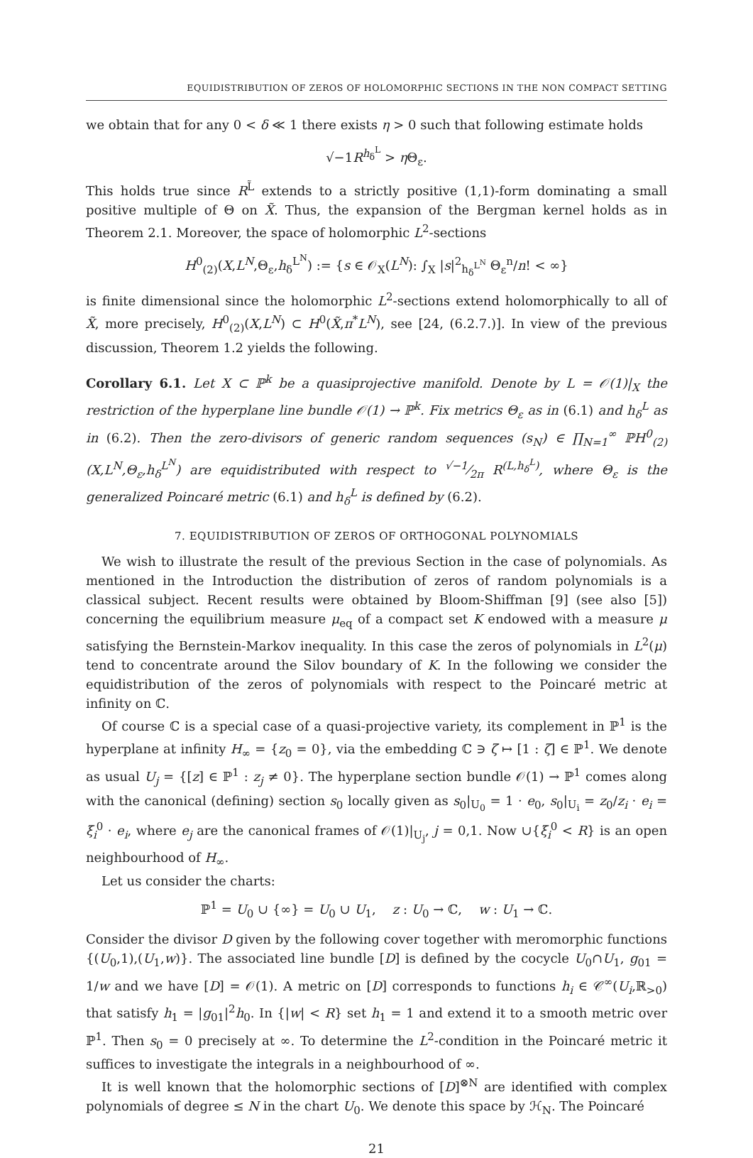EQUIDISTRIBUTION OF ZEROS OF HOLOMORPHIC SECTIONS IN THE NON COMPACT SETTING
we obtain that for any 0 < δ ≪ 1 there exists η > 0 such that following estimate holds
√−1R<sup>h<sub>δ</sub><sup>L</sup></sup> > η Θ<sub>ε</sub>.
This holds true since R<sup>L̃</sup> extends to a strictly positive (1,1)-form dominating a small positive multiple of Θ on X̃. Thus, the expansion of the Bergman kernel holds as in Theorem 2.1. Moreover, the space of holomorphic L<sup>2</sup>-sections
H<sup>0</sup><sub>(2)</sub>(X,L<sup>N</sup>,Θ<sub>ε</sub>,h<sub>δ</sub><sup>L<sup>N</sup></sup>) := {s ∈ 𝒪<sub>X</sub>(L<sup>N</sup>): ∫<sub>X</sub> |s|<sup>2</sup><sub>h<sub>δ</sub><sup>L<sup>N</sup></sup></sub> Θ<sub>ε</sub><sup>n</sup>/n! < ∞}
is finite dimensional since the holomorphic L<sup>2</sup>-sections extend holomorphically to all of X̃, more precisely, H<sup>0</sup><sub>(2)</sub>(X,L<sup>N</sup>) ⊂ H<sup>0</sup>(X̃,π<sup>*</sup>L<sup>N</sup>), see [24, (6.2.7.)]. In view of the previous discussion, Theorem 1.2 yields the following.
Corollary 6.1. Let X ⊂ ℙ<sup>k</sup> be a quasiprojective manifold. Denote by L = 𝒪(1)|<sub>X</sub> the restriction of the hyperplane line bundle 𝒪(1) → ℙ<sup>k</sup>. Fix metrics Θ<sub>ε</sub> as in (6.1) and h<sub>δ</sub><sup>L</sup> as in (6.2). Then the zero-divisors of generic random sequences (s<sub>N</sub>) ∈ ∏<sub>N=1</sub><sup>∞</sup> ℙH<sup>0</sup><sub>(2)</sub>(X,L<sup>N</sup>,Θ<sub>ε</sub>,h<sub>δ</sub><sup>L<sup>N</sup></sup>) are equidistributed with respect to √−1⁄2π R<sup>(L,h<sub>δ</sub><sup>L</sup>)</sup>, where Θ<sub>ε</sub> is the generalized Poincaré metric (6.1) and h<sub>δ</sub><sup>L</sup> is defined by (6.2).
7. EQUIDISTRIBUTION OF ZEROS OF ORTHOGONAL POLYNOMIALS
We wish to illustrate the result of the previous Section in the case of polynomials. As mentioned in the Introduction the distribution of zeros of random polynomials is a classical subject. Recent results were obtained by Bloom-Shiffman [9] (see also [5]) concerning the equilibrium measure μ<sub>eq</sub> of a compact set K endowed with a measure μ satisfying the Bernstein-Markov inequality. In this case the zeros of polynomials in L<sup>2</sup>(μ) tend to concentrate around the Silov boundary of K. In the following we consider the equidistribution of the zeros of polynomials with respect to the Poincaré metric at infinity on ℂ.
Of course ℂ is a special case of a quasi-projective variety, its complement in ℙ<sup>1</sup> is the hyperplane at infinity H<sub>∞</sub> = {z<sub>0</sub> = 0}, via the embedding ℂ ∋ ζ ↦ [1 : ζ] ∈ ℙ<sup>1</sup>. We denote as usual U<sub>j</sub> = {[z] ∈ ℙ<sup>1</sup> : z<sub>j</sub> ≠ 0}. The hyperplane section bundle 𝒪(1) → ℙ<sup>1</sup> comes along with the canonical (defining) section s<sub>0</sub> locally given as s<sub>0</sub>|<sub>U<sub>0</sub></sub> = 1 · e<sub>0</sub>, s<sub>0</sub>|<sub>U<sub>i</sub></sub> = z<sub>0</sub>/z<sub>i</sub> · e<sub>i</sub> = ξ<sub>i</sub><sup>0</sup> · e<sub>i</sub>, where e<sub>j</sub> are the canonical frames of 𝒪(1)|<sub>U<sub>j</sub></sub>, j = 0,1. Now ∪{ξ<sub>i</sub><sup>0</sup> < R} is an open neighbourhood of H<sub>∞</sub>.
Let us consider the charts:
ℙ<sup>1</sup> = U<sub>0</sub> ∪ {∞} = U<sub>0</sub> ∪ U<sub>1</sub>, z : U<sub>0</sub> → ℂ, w : U<sub>1</sub> → ℂ.
Consider the divisor D given by the following cover together with meromorphic functions {(U<sub>0</sub>,1),(U<sub>1</sub>,w)}. The associated line bundle [D] is defined by the cocycle U<sub>0</sub>∩U<sub>1</sub>, g<sub>01</sub> = 1/w and we have [D] = 𝒪(1). A metric on [D] corresponds to functions h<sub>i</sub> ∈ 𝒞<sup>∞</sup>(U<sub>i</sub>,ℝ<sub>>0</sub>) that satisfy h<sub>1</sub> = |g<sub>01</sub>|<sup>2</sup>h<sub>0</sub>. In {|w| < R} set h<sub>1</sub> = 1 and extend it to a smooth metric over ℙ<sup>1</sup>. Then s<sub>0</sub> = 0 precisely at ∞. To determine the L<sup>2</sup>-condition in the Poincaré metric it suffices to investigate the integrals in a neighbourhood of ∞.
It is well known that the holomorphic sections of [D]<sup>⊗N</sup> are identified with complex polynomials of degree ≤ N in the chart U<sub>0</sub>. We denote this space by ℋ<sub>N</sub>. The Poincaré
21